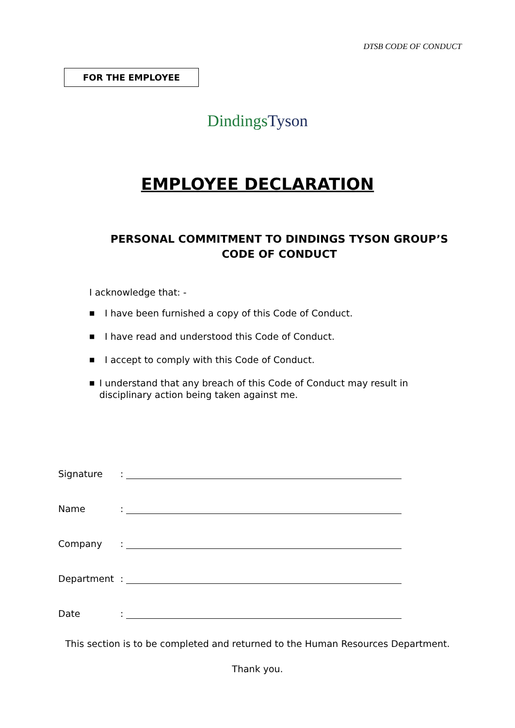DTSB CODE OF CONDUCT
FOR THE EMPLOYEE
Dindings Tyson
EMPLOYEE DECLARATION
PERSONAL COMMITMENT TO DINDINGS TYSON GROUP’S
CODE OF CONDUCT
I acknowledge that: -
■ I have been furnished a copy of this Code of Conduct.
■ I have read and understood this Code of Conduct.
■ I accept to comply with this Code of Conduct.
■ I understand that any breach of this Code of Conduct may result in disciplinary action being taken against me.
Signature:
Name:
Company:
Department:
Date:
This section is to be completed and returned to the Human Resources Department.
Thank you.